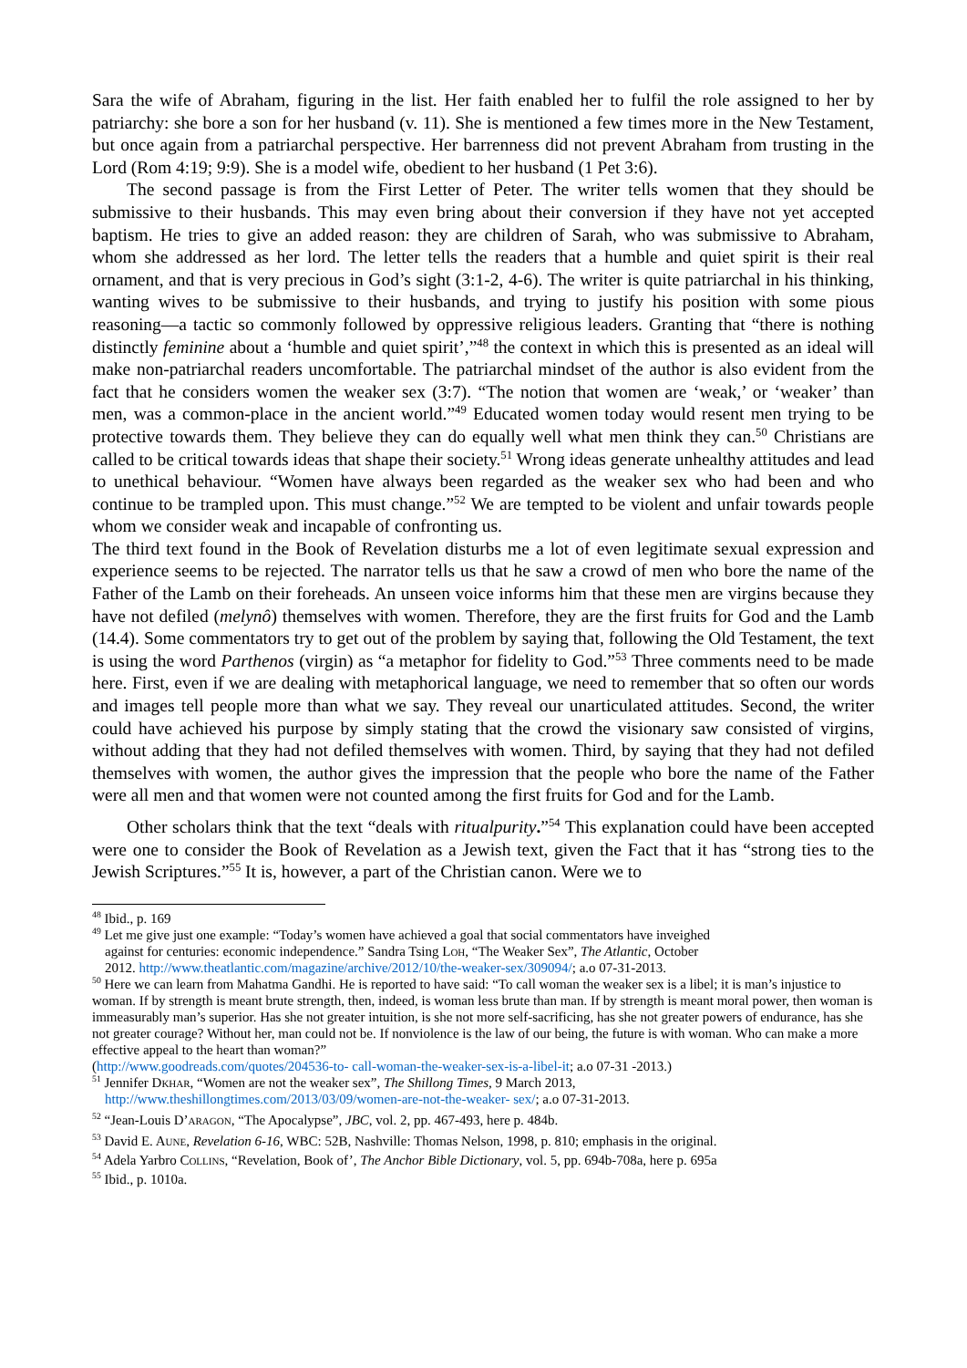Sara the wife of Abraham, figuring in the list. Her faith enabled her to fulfil the role assigned to her by patriarchy: she bore a son for her husband (v. 11). She is mentioned a few times more in the New Testament, but once again from a patriarchal perspective. Her barrenness did not prevent Abraham from trusting in the Lord (Rom 4:19; 9:9). She is a model wife, obedient to her husband (1 Pet 3:6).
The second passage is from the First Letter of Peter. The writer tells women that they should be submissive to their husbands. This may even bring about their conversion if they have not yet accepted baptism. He tries to give an added reason: they are children of Sarah, who was submissive to Abraham, whom she addressed as her lord. The letter tells the readers that a humble and quiet spirit is their real ornament, and that is very precious in God’s sight (3:1-2, 4-6). The writer is quite patriarchal in his thinking, wanting wives to be submissive to their husbands, and trying to justify his position with some pious reasoning—a tactic so commonly followed by oppressive religious leaders. Granting that “there is nothing distinctly feminine about a ‘humble and quiet spirit’,”<sup>48</sup> the context in which this is presented as an ideal will make non-patriarchal readers uncomfortable. The patriarchal mindset of the author is also evident from the fact that he considers women the weaker sex (3:7). “The notion that women are ‘weak,’ or ‘weaker’ than men, was a common-place in the ancient world.”<sup>49</sup> Educated women today would resent men trying to be protective towards them. They believe they can do equally well what men think they can.<sup>50</sup> Christians are called to be critical towards ideas that shape their society.<sup>51</sup> Wrong ideas generate unhealthy attitudes and lead to unethical behaviour. “Women have always been regarded as the weaker sex who had been and who continue to be trampled upon. This must change.”<sup>52</sup> We are tempted to be violent and unfair towards people whom we consider weak and incapable of confronting us.
The third text found in the Book of Revelation disturbs me a lot of even legitimate sexual expression and experience seems to be rejected. The narrator tells us that he saw a crowd of men who bore the name of the Father of the Lamb on their foreheads. An unseen voice informs him that these men are virgins because they have not defiled (melynô) themselves with women. Therefore, they are the first fruits for God and the Lamb (14.4). Some commentators try to get out of the problem by saying that, following the Old Testament, the text is using the word Parthenos (virgin) as “a metaphor for fidelity to God.”<sup>53</sup> Three comments need to be made here. First, even if we are dealing with metaphorical language, we need to remember that so often our words and images tell people more than what we say. They reveal our unarticulated attitudes. Second, the writer could have achieved his purpose by simply stating that the crowd the visionary saw consisted of virgins, without adding that they had not defiled themselves with women. Third, by saying that they had not defiled themselves with women, the author gives the impression that the people who bore the name of the Father were all men and that women were not counted among the first fruits for God and for the Lamb.
Other scholars think that the text “deals with ritualpurity.”<sup>54</sup> This explanation could have been accepted were one to consider the Book of Revelation as a Jewish text, given the Fact that it has “strong ties to the Jewish Scriptures.”<sup>55</sup> It is, however, a part of the Christian canon. Were we to
<sup>48</sup> Ibid., p. 169
<sup>49</sup> Let me give just one example: “Today’s women have achieved a goal that social commentators have inveighed
against for centuries: economic independence.” Sandra Tsing Loh, “The Weaker Sex”, The Atlantic, October
2012. http://www.theatlantic.com/magazine/archive/2012/10/the-weaker-sex/309094/; a.o 07-31-2013.
<sup>50</sup> Here we can learn from Mahatma Gandhi. He is reported to have said: “To call woman the weaker sex is a libel; it is man’s injustice to woman. If by strength is meant brute strength, then, indeed, is woman less brute than man. If by strength is meant moral power, then woman is immeasurably man’s superior. Has she not greater intuition, is she not more self-sacrificing, has she not greater powers of endurance, has she not greater courage? Without her, man could not be. If nonviolence is the law of our being, the future is with woman. Who can make a more effective appeal to the heart than woman?”
(http://www.goodreads.com/quotes/204536-to- call-woman-the-weaker-sex-is-a-libel-it; a.o 07-31 -2013.)
<sup>51</sup> Jennifer Dkhar, “Women are not the weaker sex”, The Shillong Times, 9 March 2013,
http://www.theshillongtimes.com/2013/03/09/women-are-not-the-weaker- sex/; a.o 07-31-2013.
<sup>52</sup> “Jean-Louis D’aragon, “The Apocalypse”, JBC, vol. 2, pp. 467-493, here p. 484b.
<sup>53</sup> David E. Aune, Revelation 6-16, WBC: 52B, Nashville: Thomas Nelson, 1998, p. 810; emphasis in the original.
<sup>54</sup> Adela Yarbro Collins, “Revelation, Book of’, The Anchor Bible Dictionary, vol. 5, pp. 694b-708a, here p. 695a
<sup>55</sup> Ibid., p. 1010a.